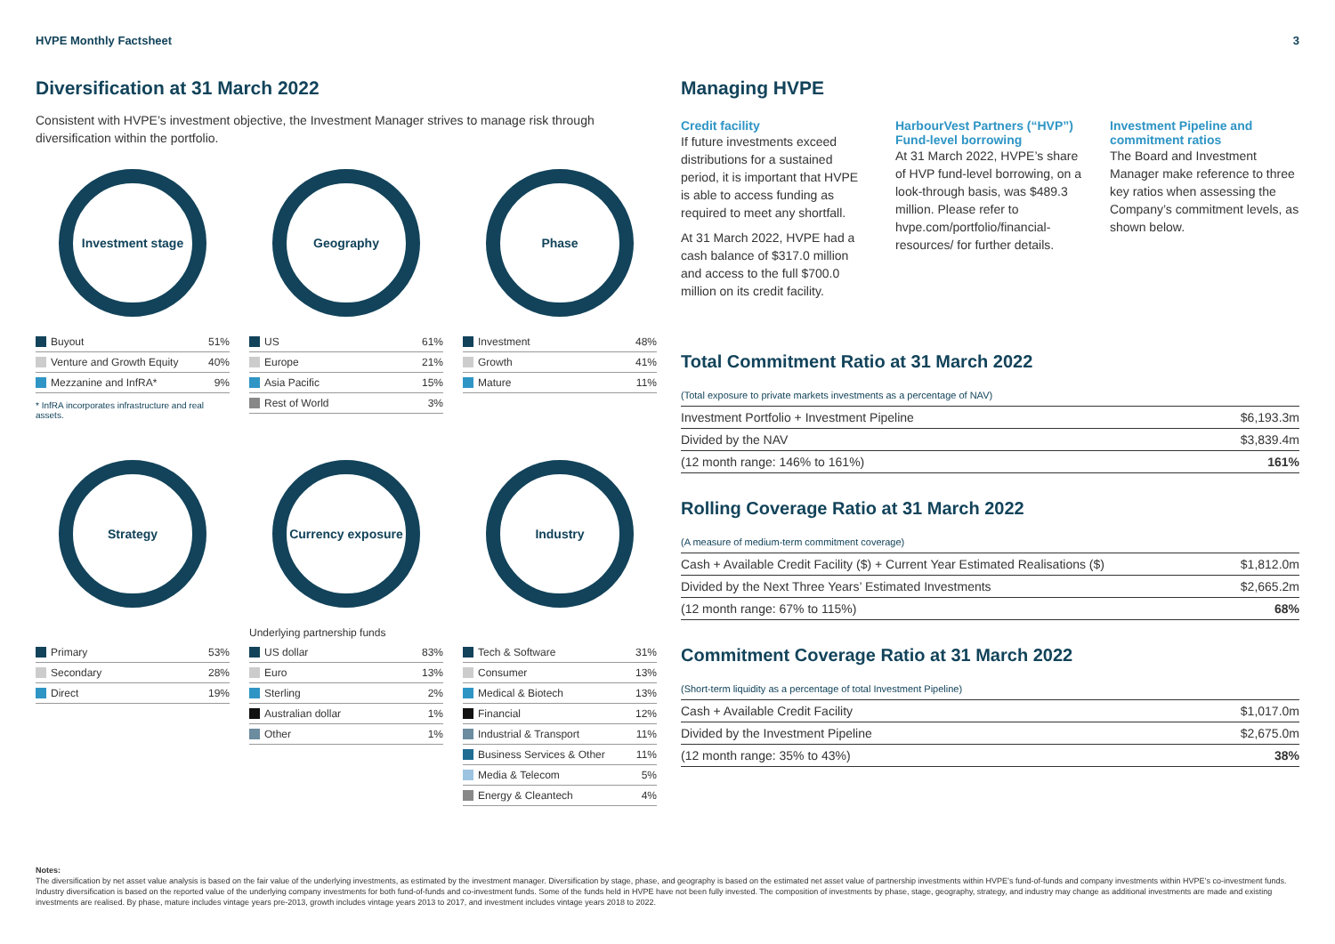HVPE Monthly Factsheet 3
Diversification at 31 March 2022
Consistent with HVPE’s investment objective, the Investment Manager strives to manage risk through diversification within the portfolio.
Investment stage
| Buyout | 51% |
| Venture and Growth Equity | 40% |
| Mezzanine and InfRA* | 9% |
* InfRA incorporates infrastructure and real assets.
Geography
| US | 61% |
| Europe | 21% |
| Asia Pacific | 15% |
| Rest of World | 3% |
Phase
| Investment | 48% |
| Growth | 41% |
| Mature | 11% |
Strategy
| Primary | 53% |
| Secondary | 28% |
| Direct | 19% |
Currency exposure
Underlying partnership funds
| US dollar | 83% |
| Euro | 13% |
| Sterling | 2% |
| Australian dollar | 1% |
| Other | 1% |
Industry
| Tech & Software | 31% |
| Consumer | 13% |
| Medical & Biotech | 13% |
| Financial | 12% |
| Industrial & Transport | 11% |
| Business Services & Other | 11% |
| Media & Telecom | 5% |
| Energy & Cleantech | 4% |
Managing HVPE
Credit facility
If future investments exceed distributions for a sustained period, it is important that HVPE is able to access funding as required to meet any shortfall.
At 31 March 2022, HVPE had a cash balance of $317.0 million and access to the full $700.0 million on its credit facility.
HarbourVest Partners (“HVP”) Fund-level borrowing
At 31 March 2022, HVPE’s share of HVP fund-level borrowing, on a look-through basis, was $489.3 million. Please refer to hvpe.com/portfolio/financial-resources/ for further details.
Investment Pipeline and commitment ratios
The Board and Investment Manager make reference to three key ratios when assessing the Company’s commitment levels, as shown below.
Total Commitment Ratio at 31 March 2022
(Total exposure to private markets investments as a percentage of NAV)
| Investment Portfolio + Investment Pipeline | $6,193.3m |
| Divided by the NAV | $3,839.4m |
| (12 month range: 146% to 161%) | 161% |
Rolling Coverage Ratio at 31 March 2022
(A measure of medium-term commitment coverage)
| Cash + Available Credit Facility ($) + Current Year Estimated Realisations ($) | $1,812.0m |
| Divided by the Next Three Years’ Estimated Investments | $2,665.2m |
| (12 month range: 67% to 115%) | 68% |
Commitment Coverage Ratio at 31 March 2022
(Short-term liquidity as a percentage of total Investment Pipeline)
| Cash + Available Credit Facility | $1,017.0m |
| Divided by the Investment Pipeline | $2,675.0m |
| (12 month range: 35% to 43%) | 38% |
Notes:
The diversification by net asset value analysis is based on the fair value of the underlying investments, as estimated by the investment manager. Diversification by stage, phase, and geography is based on the estimated net asset value of partnership investments within HVPE’s fund-of-funds and company investments within HVPE’s co-investment funds. Industry diversification is based on the reported value of the underlying company investments for both fund-of-funds and co-investment funds. Some of the funds held in HVPE have not been fully invested. The composition of investments by phase, stage, geography, strategy, and industry may change as additional investments are made and existing investments are realised. By phase, mature includes vintage years pre-2013, growth includes vintage years 2013 to 2017, and investment includes vintage years 2018 to 2022.